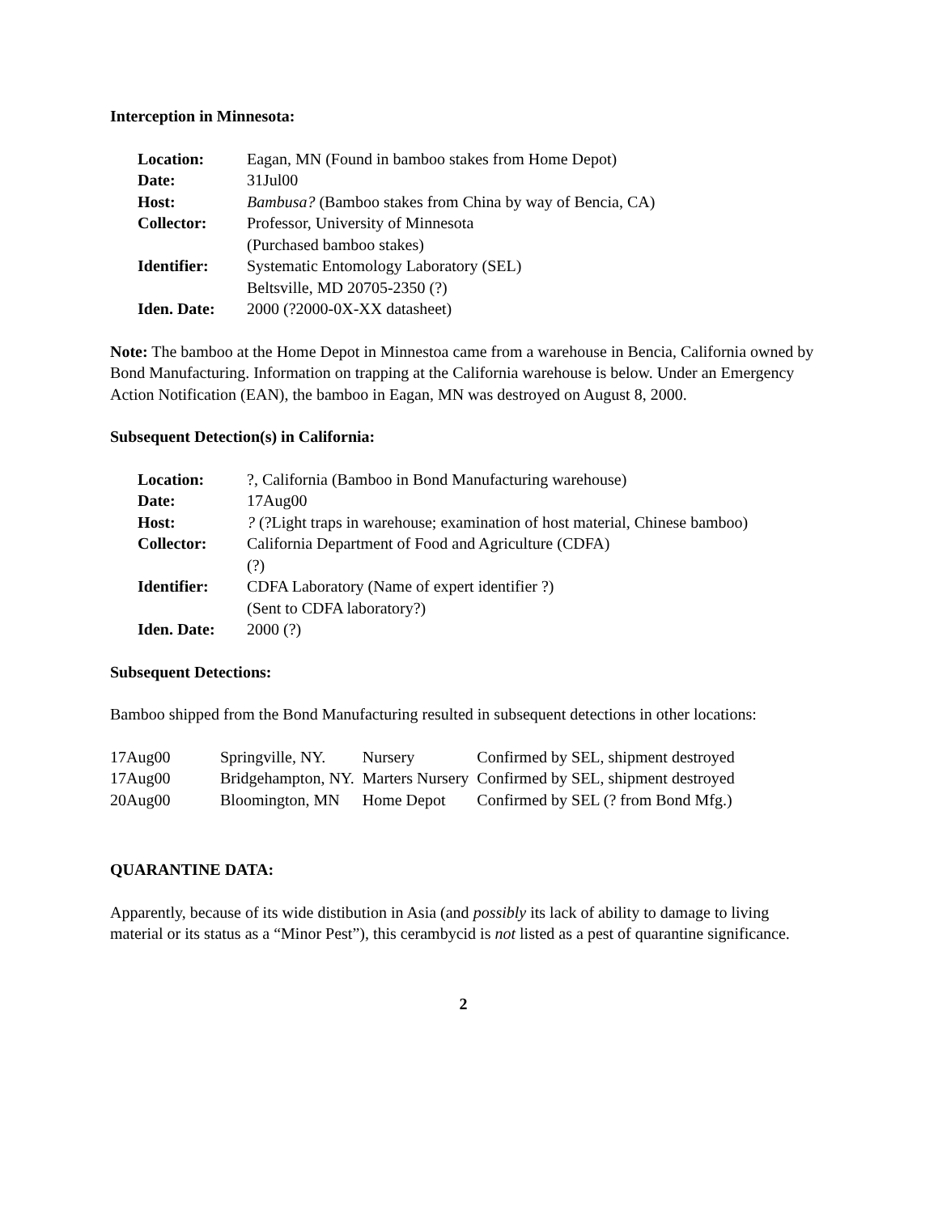Interception in Minnesota:
| Location: | Eagan, MN (Found in bamboo stakes from Home Depot) |
| Date: | 31Jul00 |
| Host: | Bambusa? (Bamboo stakes from China by way of Bencia, CA) |
| Collector: | Professor, University of Minnesota (Purchased bamboo stakes) |
| Identifier: | Systematic Entomology Laboratory (SEL) Beltsville, MD 20705-2350 (?) |
| Iden. Date: | 2000 (?2000-0X-XX datasheet) |
Note: The bamboo at the Home Depot in Minnestoa came from a warehouse in Bencia, California owned by Bond Manufacturing. Information on trapping at the California warehouse is below. Under an Emergency Action Notification (EAN), the bamboo in Eagan, MN was destroyed on August 8, 2000.
Subsequent Detection(s) in California:
| Location: | ?, California (Bamboo in Bond Manufacturing warehouse) |
| Date: | 17Aug00 |
| Host: | ? (?Light traps in warehouse; examination of host material, Chinese bamboo) |
| Collector: | California Department of Food and Agriculture (CDFA) (?) |
| Identifier: | CDFA Laboratory (Name of expert identifier ?) (Sent to CDFA laboratory?) |
| Iden. Date: | 2000 (?) |
Subsequent Detections:
Bamboo shipped from the Bond Manufacturing resulted in subsequent detections in other locations:
| 17Aug00 | Springville, NY. | Nursery | Confirmed by SEL, shipment destroyed |
| 17Aug00 | Bridgehampton, NY. | Marters Nursery | Confirmed by SEL, shipment destroyed |
| 20Aug00 | Bloomington, MN | Home Depot | Confirmed by SEL (? from Bond Mfg.) |
QUARANTINE DATA:
Apparently, because of its wide distibution in Asia (and possibly its lack of ability to damage to living material or its status as a “Minor Pest”), this cerambycid is not listed as a pest of quarantine significance.
2